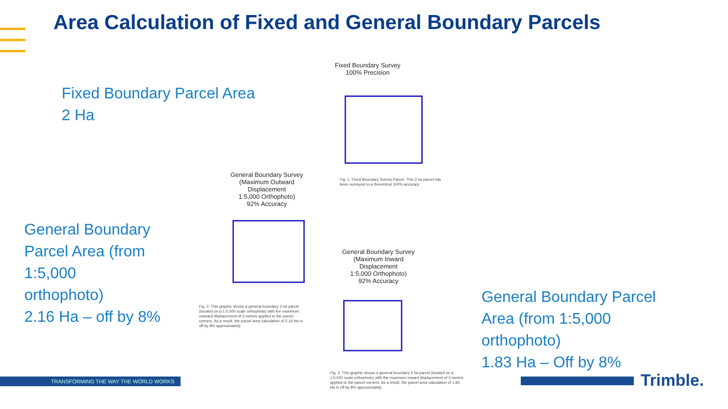Area Calculation of Fixed and General Boundary Parcels
Fixed Boundary Parcel Area
2 Ha
General Boundary
Parcel Area (from
1:5,000
orthophoto)
2.16 Ha – off by 8%
General Boundary Parcel
Area (from 1:5,000
orthophoto)
1.83 Ha – Off by 8%
Fixed Boundary Survey
100% Precision
Fig. 1. Fixed Boundary Survey Parcel. This 2 ha parcel has
been surveyed to a theoretical 100% accuracy
General Boundary Survey
(Maximum Outward
Displacement
1:5,000 Orthophoto)
92% Accuracy
Fig. 2. This graphic shows a general boundary 2 ha parcel (located on a 1:5,000 scale orthophoto) with the maximum outward displacement of 3 meters applied to the parcel corners. As a result, the parcel area calculation of 2.16 Ha is off by 8% approximately.
General Boundary Survey
(Maximum Inward
Displacement
1:5,000 Orthophoto)
92% Accuracy
Fig. 3. This graphic shows a general boundary 2 ha parcel (located on a 1:5,000 scale orthophoto) with the maximum inward displacement of 3 meters applied to the parcel corners. As a result, the parcel area calculation of 1.83 Ha is off by 8% approximately.
TRANSFORMING THE WAY THE WORLD WORKS Trimble.